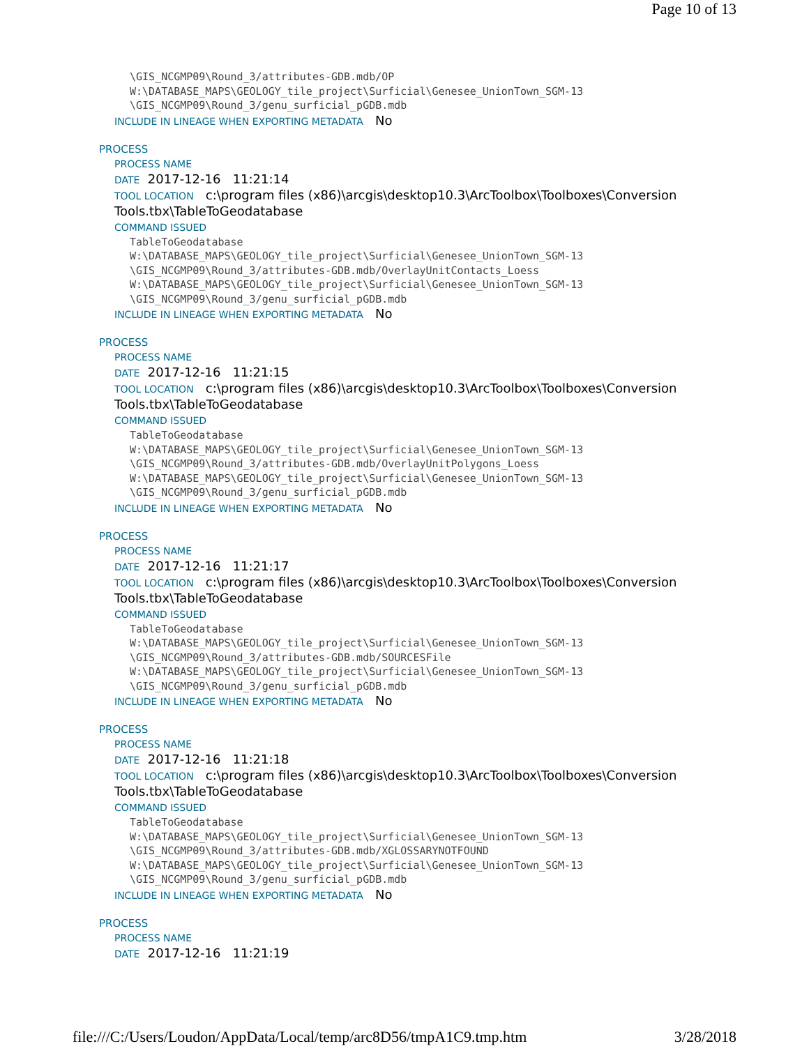Page 10 of 13
\GIS_NCGMP09\Round_3/attributes-GDB.mdb/OP
W:\DATABASE_MAPS\GEOLOGY_tile_project\Surficial\Genesee_UnionTown_SGM-13
\GIS_NCGMP09\Round_3/genu_surficial_pGDB.mdb
INCLUDE IN LINEAGE WHEN EXPORTING METADATA No
PROCESS
PROCESS NAME
DATE 2017-12-16 11:21:14
TOOL LOCATION c:\program files (x86)\arcgis\desktop10.3\ArcToolbox\Toolboxes\Conversion Tools.tbx\TableToGeodatabase
COMMAND ISSUED
TableToGeodatabase
W:\DATABASE_MAPS\GEOLOGY_tile_project\Surficial\Genesee_UnionTown_SGM-13
\GIS_NCGMP09\Round_3/attributes-GDB.mdb/OverlayUnitContacts_Loess
W:\DATABASE_MAPS\GEOLOGY_tile_project\Surficial\Genesee_UnionTown_SGM-13
\GIS_NCGMP09\Round_3/genu_surficial_pGDB.mdb
INCLUDE IN LINEAGE WHEN EXPORTING METADATA No
PROCESS
PROCESS NAME
DATE 2017-12-16 11:21:15
TOOL LOCATION c:\program files (x86)\arcgis\desktop10.3\ArcToolbox\Toolboxes\Conversion Tools.tbx\TableToGeodatabase
COMMAND ISSUED
TableToGeodatabase
W:\DATABASE_MAPS\GEOLOGY_tile_project\Surficial\Genesee_UnionTown_SGM-13
\GIS_NCGMP09\Round_3/attributes-GDB.mdb/OverlayUnitPolygons_Loess
W:\DATABASE_MAPS\GEOLOGY_tile_project\Surficial\Genesee_UnionTown_SGM-13
\GIS_NCGMP09\Round_3/genu_surficial_pGDB.mdb
INCLUDE IN LINEAGE WHEN EXPORTING METADATA No
PROCESS
PROCESS NAME
DATE 2017-12-16 11:21:17
TOOL LOCATION c:\program files (x86)\arcgis\desktop10.3\ArcToolbox\Toolboxes\Conversion Tools.tbx\TableToGeodatabase
COMMAND ISSUED
TableToGeodatabase
W:\DATABASE_MAPS\GEOLOGY_tile_project\Surficial\Genesee_UnionTown_SGM-13
\GIS_NCGMP09\Round_3/attributes-GDB.mdb/SOURCESFile
W:\DATABASE_MAPS\GEOLOGY_tile_project\Surficial\Genesee_UnionTown_SGM-13
\GIS_NCGMP09\Round_3/genu_surficial_pGDB.mdb
INCLUDE IN LINEAGE WHEN EXPORTING METADATA No
PROCESS
PROCESS NAME
DATE 2017-12-16 11:21:18
TOOL LOCATION c:\program files (x86)\arcgis\desktop10.3\ArcToolbox\Toolboxes\Conversion Tools.tbx\TableToGeodatabase
COMMAND ISSUED
TableToGeodatabase
W:\DATABASE_MAPS\GEOLOGY_tile_project\Surficial\Genesee_UnionTown_SGM-13
\GIS_NCGMP09\Round_3/attributes-GDB.mdb/XGLOSSARYNOTFOUND
W:\DATABASE_MAPS\GEOLOGY_tile_project\Surficial\Genesee_UnionTown_SGM-13
\GIS_NCGMP09\Round_3/genu_surficial_pGDB.mdb
INCLUDE IN LINEAGE WHEN EXPORTING METADATA No
PROCESS
PROCESS NAME
DATE 2017-12-16 11:21:19
file:///C:/Users/Loudon/AppData/Local/temp/arc8D56/tmpA1C9.tmp.htm 3/28/2018